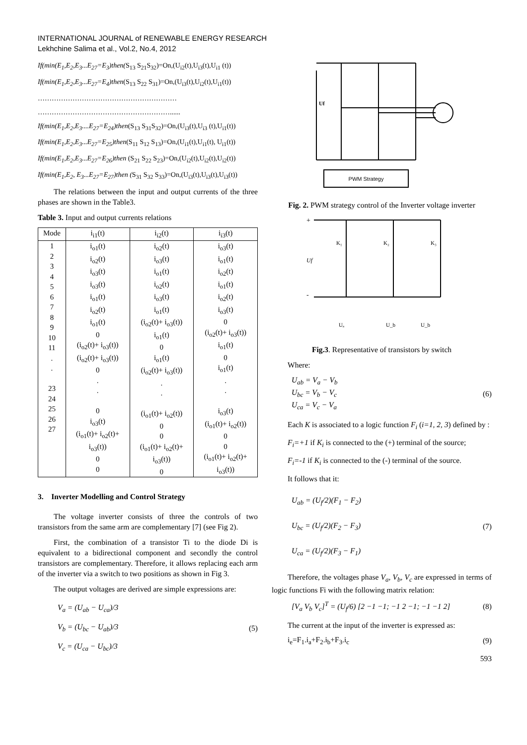INTERNATIONAL JOURNAL of RENEWABLE ENERGY RESEARCH
Lekhchine Salima et al., Vol.2, No.4, 2012
If(min(E<sub>1</sub>,E<sub>2</sub>,E<sub>3</sub>...E<sub>27</sub>=E<sub>3</sub>)then(S<sub>13</sub> S<sub>21</sub>S<sub>32</sub>)=On,(U<sub>i2</sub>(t),U<sub>i3</sub>(t),U<sub>i1</sub> (t))
If(min(E<sub>1</sub>,E<sub>2</sub>,E<sub>3</sub>...E<sub>27</sub>=E<sub>4</sub>)then(S<sub>13</sub> S<sub>22</sub> S<sub>31</sub>)=On,(U<sub>i3</sub>(t),U<sub>i2</sub>(t),U<sub>i1</sub>(t))
……………………………………………………
…………………………………………………......
If(min(E<sub>1</sub>,E<sub>2</sub>,E<sub>3</sub>....E<sub>27</sub>=E<sub>24</sub>)then(S<sub>13</sub> S<sub>31</sub>S<sub>32</sub>)=On,(U<sub>i3</sub>(t),U<sub>i3</sub> (t),U<sub>i1</sub>(t))
If(min(E<sub>1</sub>,E<sub>2</sub>,E<sub>3</sub>...E<sub>27</sub>=E<sub>25</sub>)then(S<sub>11</sub> S<sub>12</sub> S<sub>13</sub>)=On,(U<sub>i1</sub>(t),U<sub>i1</sub>(t), U<sub>i1</sub>(t))
If(min(E<sub>1</sub>,E<sub>2</sub>,E<sub>3</sub>...E<sub>27</sub>=E<sub>26</sub>)then (S<sub>21</sub> S<sub>22</sub> S<sub>23</sub>)=On,(U<sub>i2</sub>(t),U<sub>i2</sub>(t),U<sub>i2</sub>(t))
If(min(E<sub>1</sub>,E<sub>2</sub>, E<sub>3</sub>...E<sub>27</sub>=E<sub>27</sub>)then (S<sub>31</sub> S<sub>32</sub> S<sub>33</sub>)=On,(U<sub>i3</sub>(t),U<sub>i3</sub>(t),U<sub>i3</sub>(t))
The relations between the input and output currents of the three phases are shown in the Table3.
Table 3. Input and output currents relations
| Mode | i<sub>i1</sub>(t) | i<sub>i2</sub>(t) | i<sub>i3</sub>(t) |
| --- | --- | --- | --- |
| 1 2 3 4 5 6 7 8 9 10 11 . . 23 24 25 26 27 | i<sub>o1</sub>(t) i<sub>o2</sub>(t) i<sub>o3</sub>(t) i<sub>o3</sub>(t) i<sub>o1</sub>(t) i<sub>o2</sub>(t) i<sub>o1</sub>(t) 0 (i<sub>o2</sub>(t)+ i<sub>o3</sub>(t)) (i<sub>o2</sub>(t)+ i<sub>o3</sub>(t)) 0 . . 0 i<sub>o3</sub>(t) (i<sub>o1</sub>(t)+ i<sub>o2</sub>(t)+ i<sub>o3</sub>(t)) 0 0 | i<sub>o2</sub>(t) i<sub>o3</sub>(t) i<sub>o1</sub>(t) i<sub>o2</sub>(t) i<sub>o3</sub>(t) i<sub>o1</sub>(t) (i<sub>o2</sub>(t)+ i<sub>o3</sub>(t)) i<sub>o1</sub>(t) 0 i<sub>o1</sub>(t) (i<sub>o2</sub>(t)+ i<sub>o3</sub>(t)) . . (i<sub>o1</sub>(t)+ i<sub>o2</sub>(t)) 0 0 (i<sub>o1</sub>(t)+ i<sub>o2</sub>(t)+ i<sub>o3</sub>(t)) 0 | i<sub>o3</sub>(t) i<sub>o1</sub>(t) i<sub>o2</sub>(t) i<sub>o1</sub>(t) i<sub>o2</sub>(t) i<sub>o3</sub>(t) 0 (i<sub>o2</sub>(t)+ i<sub>o3</sub>(t)) i<sub>o1</sub>(t) 0 i<sub>o1</sub>(t) . . i<sub>o3</sub>(t) (i<sub>o1</sub>(t)+ i<sub>o2</sub>(t)) 0 0 (i<sub>o1</sub>(t)+ i<sub>o2</sub>(t)+ i<sub>o3</sub>(t)) |
3. Inverter Modelling and Control Strategy
The voltage inverter consists of three the controls of two transistors from the same arm are complementary [7] (see Fig 2).
First, the combination of a transistor Ti to the diode Di is equivalent to a bidirectional component and secondly the control transistors are complementary. Therefore, it allows replacing each arm of the inverter via a switch to two positions as shown in Fig 3.
The output voltages are derived are simple expressions are:
V<sub>a</sub> = (U<sub>ab</sub> − U<sub>ca</sub>)/3
V<sub>b</sub> = (U<sub>bc</sub> − U<sub>ab</sub>)/3
V<sub>c</sub> = (U<sub>ca</sub> − U<sub>bc</sub>)/3
(5)
Uf
PWM Strategy
Fig. 2. PWM strategy control of the Inverter voltage inverter
+
-
Uf
K₁
K₂
K₃
Uₐ
U_b
U_b
Fig.3. Representative of transistors by switch
Where:
U<sub>ab</sub> = V<sub>a</sub> − V<sub>b</sub>
U<sub>bc</sub> = V<sub>b</sub> − V<sub>c</sub>
U<sub>ca</sub> = V<sub>c</sub> − V<sub>a</sub>
(6)
Each K is associated to a logic function F<sub>i</sub> (i=1, 2, 3) defined by :
F<sub>i</sub>=+1 if K<sub>i</sub> is connected to the (+) terminal of the source;
F<sub>i</sub>=-1 if K<sub>i</sub> is connected to the (-) terminal of the source.
It follows that it:
U<sub>ab</sub> = (U<sub>f</sub>/2)(F<sub>1</sub> − F<sub>2</sub>)
U<sub>bc</sub> = (U<sub>f</sub>/2)(F<sub>2</sub> − F<sub>3</sub>)
U<sub>ca</sub> = (U<sub>f</sub>/2)(F<sub>3</sub> − F<sub>1</sub>)
(7)
Therefore, the voltages phase V<sub>a</sub>, V<sub>b</sub>, V<sub>c</sub> are expressed in terms of logic functions Fi with the following matrix relation:
[V<sub>a</sub> V<sub>b</sub> V<sub>c</sub>]<sup>T</sup> = (U<sub>f</sub>/6) [2 −1 −1; −1 2 −1; −1 −1 2]
(8)
The current at the input of the inverter is expressed as:
i<sub>e</sub>=F<sub>1</sub>.i<sub>a</sub>+F<sub>2</sub>.i<sub>b</sub>+F<sub>3</sub>.i<sub>c</sub> (9)
593